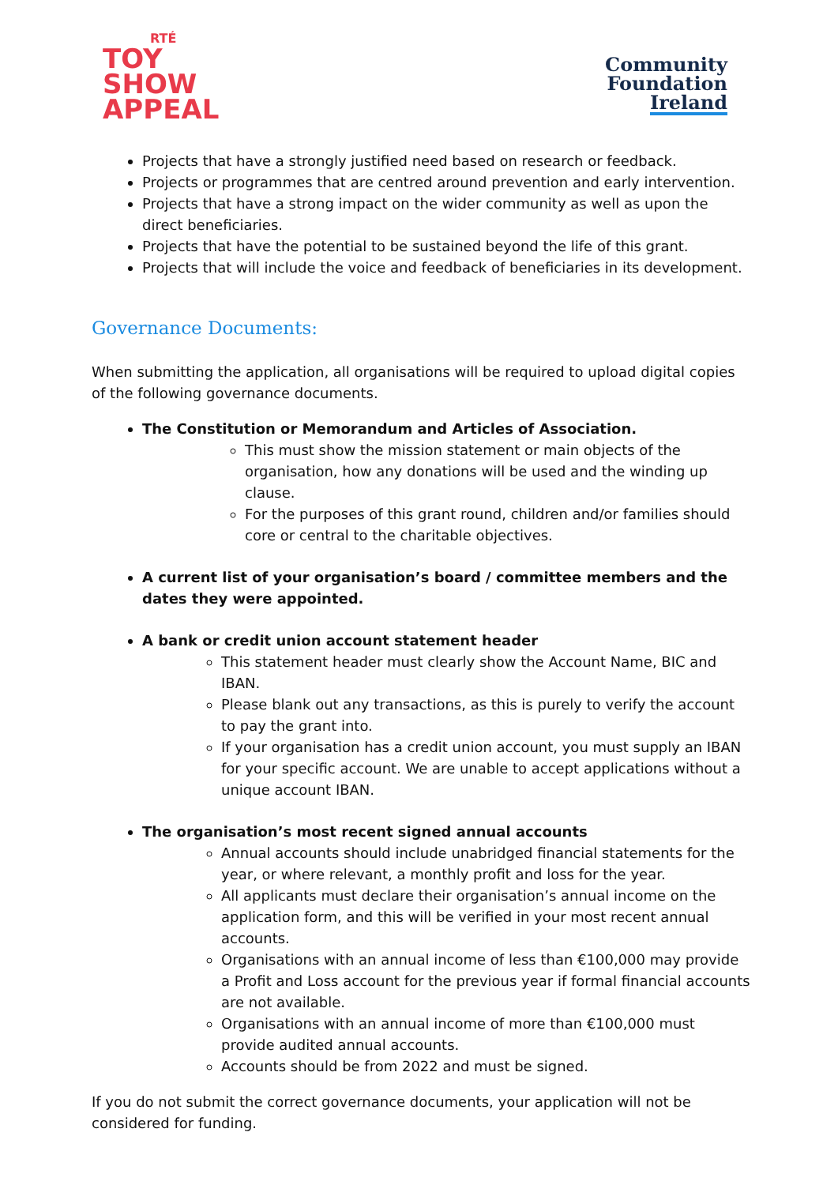RTÉ
TOY
SHOW
APPEAL
Community
Foundation
Ireland
Projects that have a strongly justified need based on research or feedback.
Projects or programmes that are centred around prevention and early intervention.
Projects that have a strong impact on the wider community as well as upon the direct beneficiaries.
Projects that have the potential to be sustained beyond the life of this grant.
Projects that will include the voice and feedback of beneficiaries in its development.
Governance Documents:
When submitting the application, all organisations will be required to upload digital copies of the following governance documents.
The Constitution or Memorandum and Articles of Association.
This must show the mission statement or main objects of the organisation, how any donations will be used and the winding up clause.
For the purposes of this grant round, children and/or families should core or central to the charitable objectives.
A current list of your organisation’s board / committee members and the dates they were appointed.
A bank or credit union account statement header
This statement header must clearly show the Account Name, BIC and IBAN.
Please blank out any transactions, as this is purely to verify the account to pay the grant into.
If your organisation has a credit union account, you must supply an IBAN for your specific account. We are unable to accept applications without a unique account IBAN.
The organisation’s most recent signed annual accounts
Annual accounts should include unabridged financial statements for the year, or where relevant, a monthly profit and loss for the year.
All applicants must declare their organisation’s annual income on the application form, and this will be verified in your most recent annual accounts.
Organisations with an annual income of less than €100,000 may provide a Profit and Loss account for the previous year if formal financial accounts are not available.
Organisations with an annual income of more than €100,000 must provide audited annual accounts.
Accounts should be from 2022 and must be signed.
If you do not submit the correct governance documents, your application will not be considered for funding.